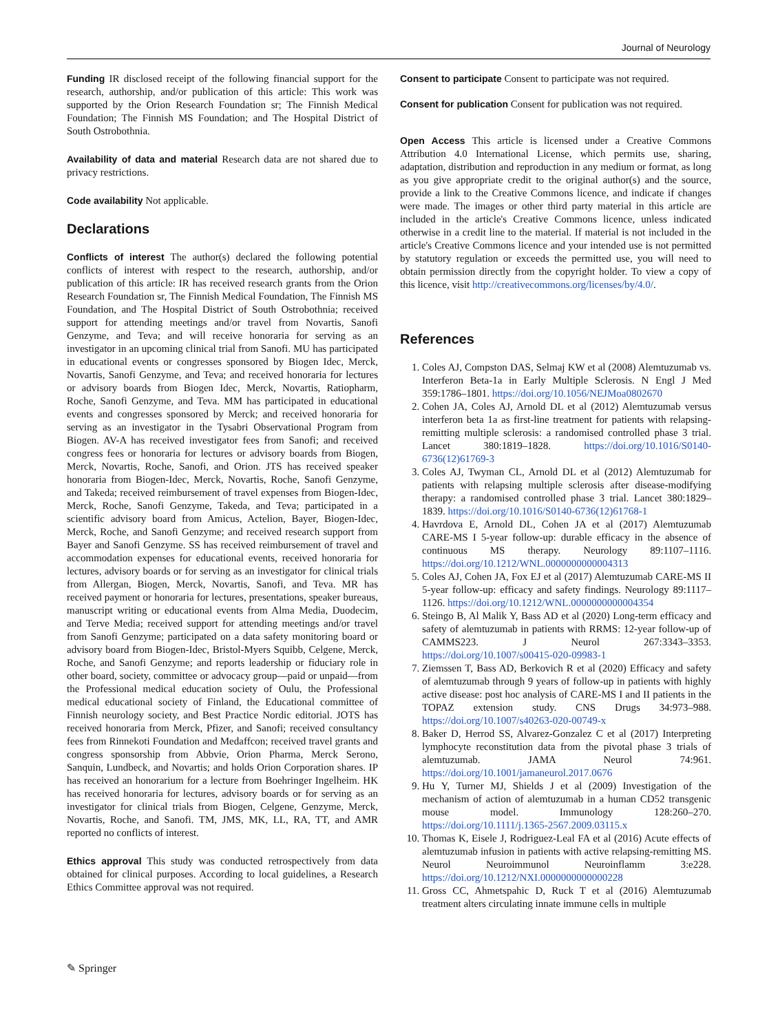Journal of Neurology
Funding IR disclosed receipt of the following financial support for the research, authorship, and/or publication of this article: This work was supported by the Orion Research Foundation sr; The Finnish Medical Foundation; The Finnish MS Foundation; and The Hospital District of South Ostrobothnia.
Availability of data and material Research data are not shared due to privacy restrictions.
Code availability Not applicable.
Declarations
Conflicts of interest The author(s) declared the following potential conflicts of interest with respect to the research, authorship, and/or publication of this article: IR has received research grants from the Orion Research Foundation sr, The Finnish Medical Foundation, The Finnish MS Foundation, and The Hospital District of South Ostrobothnia; received support for attending meetings and/or travel from Novartis, Sanofi Genzyme, and Teva; and will receive honoraria for serving as an investigator in an upcoming clinical trial from Sanofi. MU has participated in educational events or congresses sponsored by Biogen Idec, Merck, Novartis, Sanofi Genzyme, and Teva; and received honoraria for lectures or advisory boards from Biogen Idec, Merck, Novartis, Ratiopharm, Roche, Sanofi Genzyme, and Teva. MM has participated in educational events and congresses sponsored by Merck; and received honoraria for serving as an investigator in the Tysabri Observational Program from Biogen. AV-A has received investigator fees from Sanofi; and received congress fees or honoraria for lectures or advisory boards from Biogen, Merck, Novartis, Roche, Sanofi, and Orion. JTS has received speaker honoraria from Biogen-Idec, Merck, Novartis, Roche, Sanofi Genzyme, and Takeda; received reimbursement of travel expenses from Biogen-Idec, Merck, Roche, Sanofi Genzyme, Takeda, and Teva; participated in a scientific advisory board from Amicus, Actelion, Bayer, Biogen-Idec, Merck, Roche, and Sanofi Genzyme; and received research support from Bayer and Sanofi Genzyme. SS has received reimbursement of travel and accommodation expenses for educational events, received honoraria for lectures, advisory boards or for serving as an investigator for clinical trials from Allergan, Biogen, Merck, Novartis, Sanofi, and Teva. MR has received payment or honoraria for lectures, presentations, speaker bureaus, manuscript writing or educational events from Alma Media, Duodecim, and Terve Media; received support for attending meetings and/or travel from Sanofi Genzyme; participated on a data safety monitoring board or advisory board from Biogen-Idec, Bristol-Myers Squibb, Celgene, Merck, Roche, and Sanofi Genzyme; and reports leadership or fiduciary role in other board, society, committee or advocacy group—paid or unpaid—from the Professional medical education society of Oulu, the Professional medical educational society of Finland, the Educational committee of Finnish neurology society, and Best Practice Nordic editorial. JOTS has received honoraria from Merck, Pfizer, and Sanofi; received consultancy fees from Rinnekoti Foundation and Medaffcon; received travel grants and congress sponsorship from Abbvie, Orion Pharma, Merck Serono, Sanquin, Lundbeck, and Novartis; and holds Orion Corporation shares. IP has received an honorarium for a lecture from Boehringer Ingelheim. HK has received honoraria for lectures, advisory boards or for serving as an investigator for clinical trials from Biogen, Celgene, Genzyme, Merck, Novartis, Roche, and Sanofi. TM, JMS, MK, LL, RA, TT, and AMR reported no conflicts of interest.
Ethics approval This study was conducted retrospectively from data obtained for clinical purposes. According to local guidelines, a Research Ethics Committee approval was not required.
Consent to participate Consent to participate was not required.
Consent for publication Consent for publication was not required.
Open Access This article is licensed under a Creative Commons Attribution 4.0 International License, which permits use, sharing, adaptation, distribution and reproduction in any medium or format, as long as you give appropriate credit to the original author(s) and the source, provide a link to the Creative Commons licence, and indicate if changes were made. The images or other third party material in this article are included in the article's Creative Commons licence, unless indicated otherwise in a credit line to the material. If material is not included in the article's Creative Commons licence and your intended use is not permitted by statutory regulation or exceeds the permitted use, you will need to obtain permission directly from the copyright holder. To view a copy of this licence, visit http://creativecommons.org/licenses/by/4.0/.
References
1. Coles AJ, Compston DAS, Selmaj KW et al (2008) Alemtuzumab vs. Interferon Beta-1a in Early Multiple Sclerosis. N Engl J Med 359:1786–1801. https://doi.org/10.1056/NEJMoa0802670
2. Cohen JA, Coles AJ, Arnold DL et al (2012) Alemtuzumab versus interferon beta 1a as first-line treatment for patients with relapsing-remitting multiple sclerosis: a randomised controlled phase 3 trial. Lancet 380:1819–1828. https://doi.org/10.1016/S0140-6736(12)61769-3
3. Coles AJ, Twyman CL, Arnold DL et al (2012) Alemtuzumab for patients with relapsing multiple sclerosis after disease-modifying therapy: a randomised controlled phase 3 trial. Lancet 380:1829–1839. https://doi.org/10.1016/S0140-6736(12)61768-1
4. Havrdova E, Arnold DL, Cohen JA et al (2017) Alemtuzumab CARE-MS I 5-year follow-up: durable efficacy in the absence of continuous MS therapy. Neurology 89:1107–1116. https://doi.org/10.1212/WNL.0000000000004313
5. Coles AJ, Cohen JA, Fox EJ et al (2017) Alemtuzumab CARE-MS II 5-year follow-up: efficacy and safety findings. Neurology 89:1117–1126. https://doi.org/10.1212/WNL.0000000000004354
6. Steingo B, Al Malik Y, Bass AD et al (2020) Long-term efficacy and safety of alemtuzumab in patients with RRMS: 12-year follow-up of CAMMS223. J Neurol 267:3343–3353. https://doi.org/10.1007/s00415-020-09983-1
7. Ziemssen T, Bass AD, Berkovich R et al (2020) Efficacy and safety of alemtuzumab through 9 years of follow-up in patients with highly active disease: post hoc analysis of CARE-MS I and II patients in the TOPAZ extension study. CNS Drugs 34:973–988. https://doi.org/10.1007/s40263-020-00749-x
8. Baker D, Herrod SS, Alvarez-Gonzalez C et al (2017) Interpreting lymphocyte reconstitution data from the pivotal phase 3 trials of alemtuzumab. JAMA Neurol 74:961. https://doi.org/10.1001/jamaneurol.2017.0676
9. Hu Y, Turner MJ, Shields J et al (2009) Investigation of the mechanism of action of alemtuzumab in a human CD52 transgenic mouse model. Immunology 128:260–270. https://doi.org/10.1111/j.1365-2567.2009.03115.x
10. Thomas K, Eisele J, Rodriguez-Leal FA et al (2016) Acute effects of alemtuzumab infusion in patients with active relapsing-remitting MS. Neurol Neuroimmunol Neuroinflamm 3:e228. https://doi.org/10.1212/NXI.0000000000000228
11. Gross CC, Ahmetspahic D, Ruck T et al (2016) Alemtuzumab treatment alters circulating innate immune cells in multiple
✎ Springer